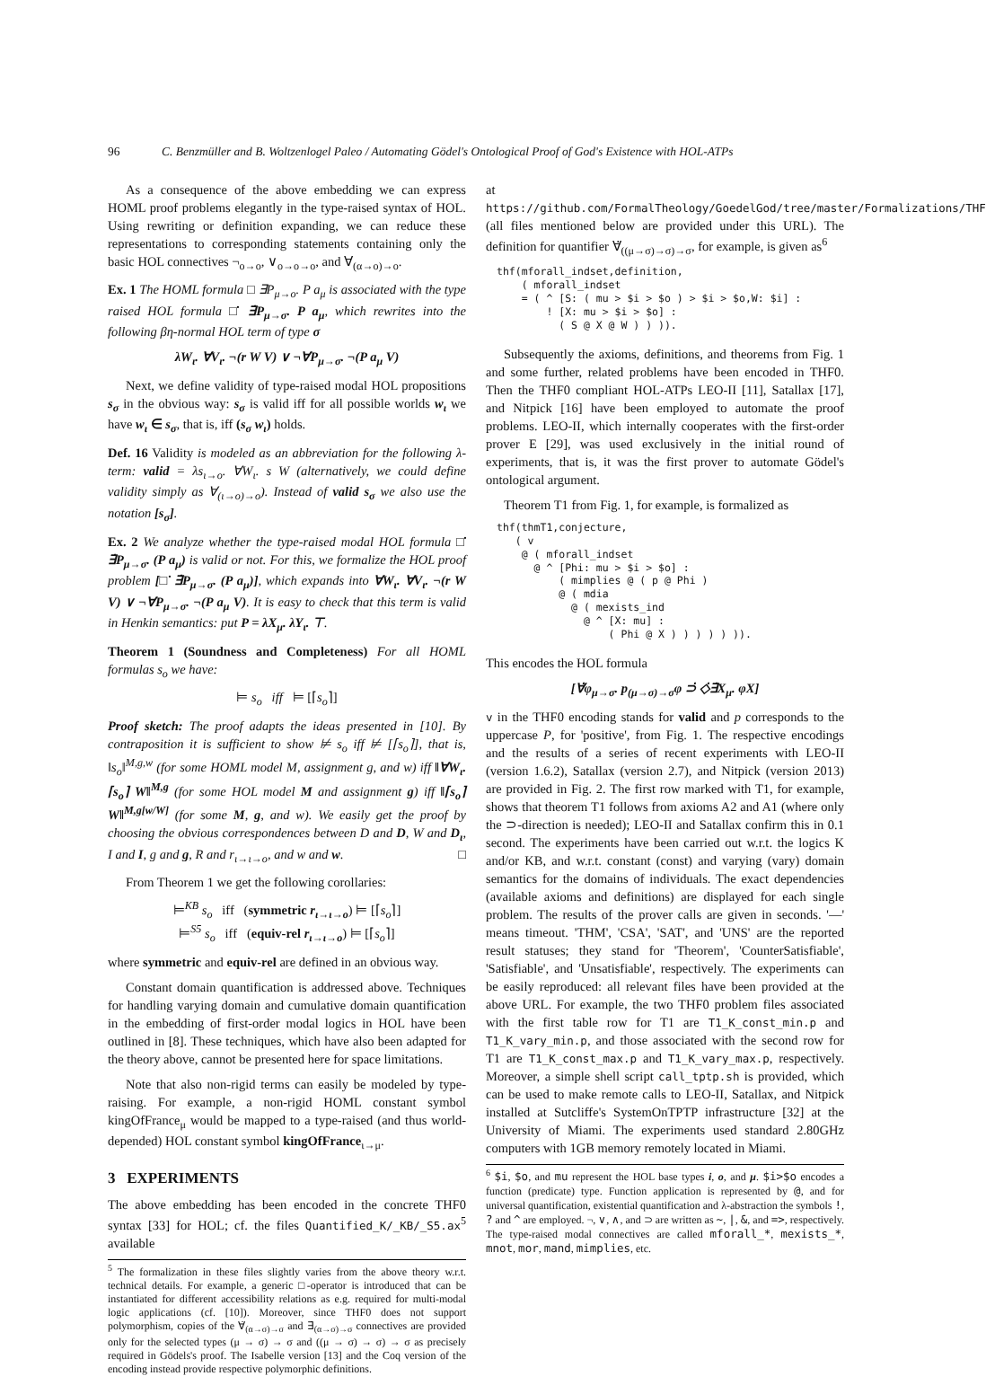96 C. Benzmüller and B. Woltzenlogel Paleo / Automating Gödel's Ontological Proof of God's Existence with HOL-ATPs
As a consequence of the above embedding we can express HOML proof problems elegantly in the type-raised syntax of HOL. Using rewriting or definition expanding, we can reduce these representations to corresponding statements containing only the basic HOL connectives ¬<sub>o→o</sub>, ∨<sub>o→o→o</sub>, and ∀<sub>(α→o)→o</sub>.
Ex. 1 The HOML formula □ ∃P<sub>μ→o</sub>. P a<sub>μ</sub> is associated with the type raised HOL formula □̇ ∃̇P<sub>μ→σ</sub>. P a<sub>μ</sub>, which rewrites into the following βη-normal HOL term of type σ
λW<sub>ι</sub>. ∀V<sub>ι</sub>. ¬(r W V) ∨ ¬∀P<sub>μ→σ</sub>. ¬(P a<sub>μ</sub> V)
Next, we define validity of type-raised modal HOL propositions s<sub>σ</sub> in the obvious way: s<sub>σ</sub> is valid iff for all possible worlds w<sub>ι</sub> we have w<sub>ι</sub> ∈ s<sub>σ</sub>, that is, iff (s<sub>σ</sub> w<sub>ι</sub>) holds.
Def. 16 Validity is modeled as an abbreviation for the following λ-term: valid = λs<sub>ι→o</sub>. ∀W<sub>ι</sub>. s W (alternatively, we could define validity simply as ∀<sub>(ι→o)→o</sub>). Instead of valid s<sub>σ</sub> we also use the notation [s<sub>σ</sub>].
Ex. 2 We analyze whether the type-raised modal HOL formula □̇ ∃̇P<sub>μ→σ</sub>. (P a<sub>μ</sub>) is valid or not. For this, we formalize the HOL proof problem [□̇ ∃̇P<sub>μ→σ</sub>. (P a<sub>μ</sub>)], which expands into ∀W<sub>ι</sub>. ∀V<sub>ι</sub>. ¬(r W V) ∨ ¬∀P<sub>μ→σ</sub>. ¬(P a<sub>μ</sub> V). It is easy to check that this term is valid in Henkin semantics: put P = λX<sub>μ</sub>. λY<sub>ι</sub>. ⊤.
Theorem 1 (Soundness and Completeness) For all HOML formulas s<sub>o</sub> we have:
⊨ s<sub>o</sub> iff ⊨ [⌈s<sub>o</sub>⌉]
Proof sketch: The proof adapts the ideas presented in [10]. By contraposition it is sufficient to show ⊭ s<sub>o</sub> iff ⊭ [⌈s<sub>o</sub>⌉], that is, ‖s<sub>o</sub>‖<sup>M,g,w</sup> (for some HOML model M, assignment g, and w) iff ‖∀W<sub>ι</sub>. ⌈s<sub>o</sub>⌉ W‖<sup>M,g</sup> (for some HOL model M and assignment g) iff ‖⌈s<sub>o</sub>⌉ W‖<sup>M,g[w/W]</sup> (for some M, g, and w). We easily get the proof by choosing the obvious correspondences between D and D, W and D<sub>ι</sub>, I and I, g and g, R and r<sub>ι→ι→o</sub>, and w and w. □
From Theorem 1 we get the following corollaries:
⊨<sup>KB</sup> s<sub>o</sub> iff (symmetric r<sub>ι→ι→o</sub>) ⊨ [⌈s<sub>o</sub>⌉]
⊨<sup>S5</sup> s<sub>o</sub> iff (equiv-rel r<sub>ι→ι→o</sub>) ⊨ [⌈s<sub>o</sub>⌉]
where symmetric and equiv-rel are defined in an obvious way.
Constant domain quantification is addressed above. Techniques for handling varying domain and cumulative domain quantification in the embedding of first-order modal logics in HOL have been outlined in [8]. These techniques, which have also been adapted for the theory above, cannot be presented here for space limitations.
Note that also non-rigid terms can easily be modeled by type-raising. For example, a non-rigid HOML constant symbol kingOfFrance<sub>μ</sub> would be mapped to a type-raised (and thus world-depended) HOL constant symbol kingOfFrance<sub>ι→μ</sub>.
3 EXPERIMENTS
The above embedding has been encoded in the concrete THF0 syntax [33] for HOL; cf. the files Quantified_K/_KB/_S5.ax<sup>5</sup> available
<sup>5</sup> The formalization in these files slightly varies from the above theory w.r.t. technical details. For example, a generic □-operator is introduced that can be instantiated for different accessibility relations as e.g. required for multi-modal logic applications (cf. [10]). Moreover, since THF0 does not support polymorphism, copies of the ∀̇<sub>(α→σ)→σ</sub> and ∃̇<sub>(α→σ)→σ</sub> connectives are provided only for the selected types (μ → σ) → σ and ((μ → σ) → σ) → σ as precisely required in Gödels's proof. The Isabelle version [13] and the Coq version of the encoding instead provide respective polymorphic definitions.
at https://github.com/FormalTheology/GoedelGod/tree/master/Formalizations/THF (all files mentioned below are provided under this URL). The definition for quantifier ∀̇<sub>((μ→σ)→σ)→σ</sub>, for example, is given as<sup>6</sup>
thf(mforall_indset,definition,
    ( mforall_indset
    = ( ^ [S: ( mu > $i > $o ) > $i > $o,W: $i] :
        ! [X: mu > $i > $o] :
          ( S @ X @ W ) ) )).
Subsequently the axioms, definitions, and theorems from Fig. 1 and some further, related problems have been encoded in THF0. Then the THF0 compliant HOL-ATPs LEO-II [11], Satallax [17], and Nitpick [16] have been employed to automate the proof problems. LEO-II, which internally cooperates with the first-order prover E [29], was used exclusively in the initial round of experiments, that is, it was the first prover to automate Gödel's ontological argument.
Theorem T1 from Fig. 1, for example, is formalized as
thf(thmT1,conjecture,
   ( v
    @ ( mforall_indset
      @ ^ [Phi: mu > $i > $o] :
          ( mimplies @ ( p @ Phi )
          @ ( mdia
            @ ( mexists_ind
              @ ^ [X: mu] :
                  ( Phi @ X ) ) ) ) ) )).
This encodes the HOL formula
[∀̇φ<sub>μ→σ</sub>. p<sub>(μ→σ)→σ</sub>φ ⊃̇ ◇̇∃̇X<sub>μ</sub>. φX]
v in the THF0 encoding stands for valid and p corresponds to the uppercase P, for 'positive', from Fig. 1. The respective encodings and the results of a series of recent experiments with LEO-II (version 1.6.2), Satallax (version 2.7), and Nitpick (version 2013) are provided in Fig. 2. The first row marked with T1, for example, shows that theorem T1 follows from axioms A2 and A1 (where only the ⊃-direction is needed); LEO-II and Satallax confirm this in 0.1 second. The experiments have been carried out w.r.t. the logics K and/or KB, and w.r.t. constant (const) and varying (vary) domain semantics for the domains of individuals. The exact dependencies (available axioms and definitions) are displayed for each single problem. The results of the prover calls are given in seconds. '—' means timeout. 'THM', 'CSA', 'SAT', and 'UNS' are the reported result statuses; they stand for 'Theorem', 'CounterSatisfiable', 'Satisfiable', and 'Unsatisfiable', respectively. The experiments can be easily reproduced: all relevant files have been provided at the above URL. For example, the two THF0 problem files associated with the first table row for T1 are T1_K_const_min.p and T1_K_vary_min.p, and those associated with the second row for T1 are T1_K_const_max.p and T1_K_vary_max.p, respectively. Moreover, a simple shell script call_tptp.sh is provided, which can be used to make remote calls to LEO-II, Satallax, and Nitpick installed at Sutcliffe's SystemOnTPTP infrastructure [32] at the University of Miami. The experiments used standard 2.80GHz computers with 1GB memory remotely located in Miami.
<sup>6</sup> $i, $o, and mu represent the HOL base types i, o, and μ. $i>$o encodes a function (predicate) type. Function application is represented by @, and for universal quantification, existential quantification and λ-abstraction the symbols !, ? and ^ are employed. ¬, ∨, ∧, and ⊃ are written as ~, |, &, and =>, respectively. The type-raised modal connectives are called mforall_*, mexists_*, mnot, mor, mand, mimplies, etc.